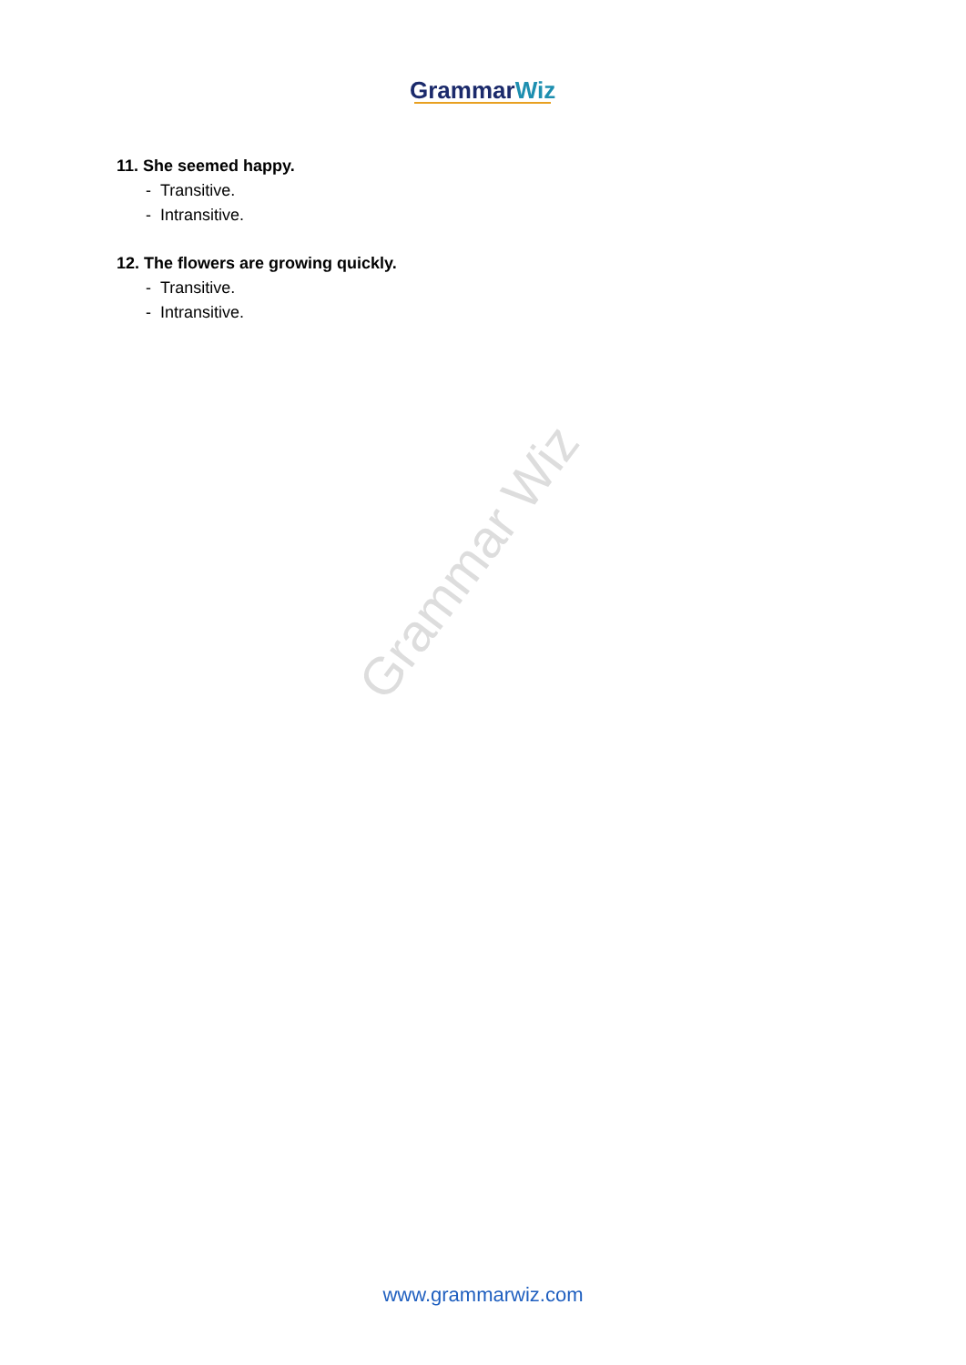GrammarWiz
11. She seemed happy.
- Transitive.
- Intransitive.
12. The flowers are growing quickly.
- Transitive.
- Intransitive.
Grammar Wiz
www.grammarwiz.com